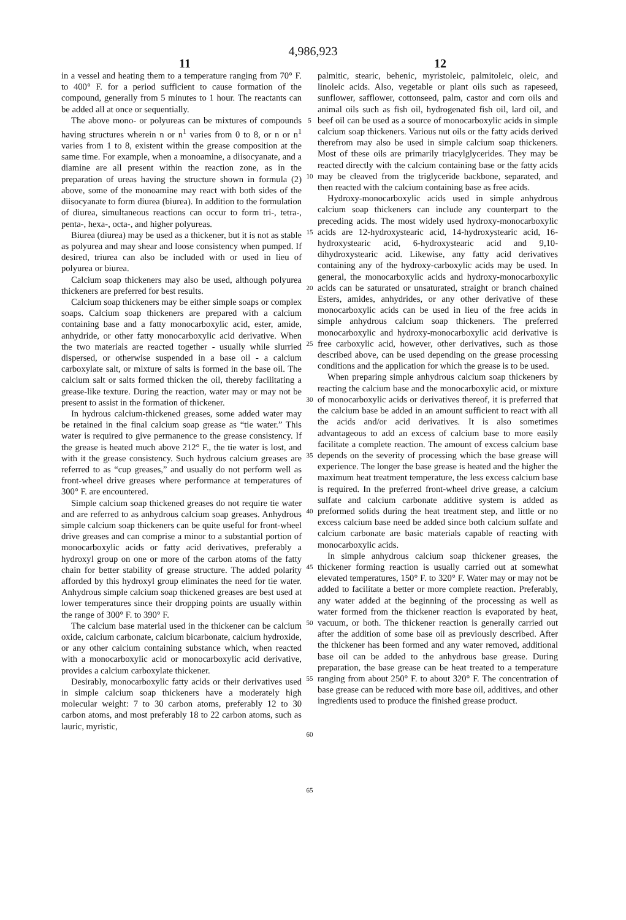4,986,923
11 12
in a vessel and heating them to a temperature ranging from 70° F. to 400° F. for a period sufficient to cause formation of the compound, generally from 5 minutes to 1 hour. The reactants can be added all at once or sequentially.
The above mono- or polyureas can be mixtures of compounds having structures wherein n or n<sup>1</sup> varies from 0 to 8, or n or n<sup>1</sup> varies from 1 to 8, existent within the grease composition at the same time. For example, when a monoamine, a diisocyanate, and a diamine are all present within the reaction zone, as in the preparation of ureas having the structure shown in formula (2) above, some of the monoamine may react with both sides of the diisocyanate to form diurea (biurea). In addition to the formulation of diurea, simultaneous reactions can occur to form tri-, tetra-, penta-, hexa-, octa-, and higher polyureas.
Biurea (diurea) may be used as a thickener, but it is not as stable as polyurea and may shear and loose consistency when pumped. If desired, triurea can also be included with or used in lieu of polyurea or biurea.
Calcium soap thickeners may also be used, although polyurea thickeners are preferred for best results.
Calcium soap thickeners may be either simple soaps or complex soaps. Calcium soap thickeners are prepared with a calcium containing base and a fatty monocarboxylic acid, ester, amide, anhydride, or other fatty monocarboxylic acid derivative. When the two materials are reacted together - usually while slurried dispersed, or otherwise suspended in a base oil - a calcium carboxylate salt, or mixture of salts is formed in the base oil. The calcium salt or salts formed thicken the oil, thereby facilitating a grease-like texture. During the reaction, water may or may not be present to assist in the formation of thickener.
In hydrous calcium-thickened greases, some added water may be retained in the final calcium soap grease as “tie water.” This water is required to give permanence to the grease consistency. If the grease is heated much above 212° F., the tie water is lost, and with it the grease consistency. Such hydrous calcium greases are referred to as “cup greases,” and usually do not perform well as front-wheel drive greases where performance at temperatures of 300° F. are encountered.
Simple calcium soap thickened greases do not require tie water and are referred to as anhydrous calcium soap greases. Anhydrous simple calcium soap thickeners can be quite useful for front-wheel drive greases and can comprise a minor to a substantial portion of monocarboxylic acids or fatty acid derivatives, preferably a hydroxyl group on one or more of the carbon atoms of the fatty chain for better stability of grease structure. The added polarity afforded by this hydroxyl group eliminates the need for tie water. Anhydrous simple calcium soap thickened greases are best used at lower temperatures since their dropping points are usually within the range of 300° F. to 390° F.
The calcium base material used in the thickener can be calcium oxide, calcium carbonate, calcium bicarbonate, calcium hydroxide, or any other calcium containing substance which, when reacted with a monocarboxylic acid or monocarboxylic acid derivative, provides a calcium carboxylate thickener.
Desirably, monocarboxylic fatty acids or their derivatives used in simple calcium soap thickeners have a moderately high molecular weight: 7 to 30 carbon atoms, preferably 12 to 30 carbon atoms, and most preferably 18 to 22 carbon atoms, such as lauric, myristic,
5
10
15
20
25
30
35
40
45
50
55
60
65
palmitic, stearic, behenic, myristoleic, palmitoleic, oleic, and linoleic acids. Also, vegetable or plant oils such as rapeseed, sunflower, safflower, cottonseed, palm, castor and corn oils and animal oils such as fish oil, hydrogenated fish oil, lard oil, and beef oil can be used as a source of monocarboxylic acids in simple calcium soap thickeners. Various nut oils or the fatty acids derived therefrom may also be used in simple calcium soap thickeners. Most of these oils are primarily triacylglycerides. They may be reacted directly with the calcium containing base or the fatty acids may be cleaved from the triglyceride backbone, separated, and then reacted with the calcium containing base as free acids.
Hydroxy-monocarboxylic acids used in simple anhydrous calcium soap thickeners can include any counterpart to the preceding acids. The most widely used hydroxy-monocarboxylic acids are 12-hydroxystearic acid, 14-hydroxystearic acid, 16-hydroxystearic acid, 6-hydroxystearic acid and 9,10-dihydroxystearic acid. Likewise, any fatty acid derivatives containing any of the hydroxy-carboxylic acids may be used. In general, the monocarboxylic acids and hydroxy-monocarboxylic acids can be saturated or unsaturated, straight or branch chained Esters, amides, anhydrides, or any other derivative of these monocarboxylic acids can be used in lieu of the free acids in simple anhydrous calcium soap thickeners. The preferred monocarboxylic and hydroxy-monocarboxylic acid derivative is free carboxylic acid, however, other derivatives, such as those described above, can be used depending on the grease processing conditions and the application for which the grease is to be used.
When preparing simple anhydrous calcium soap thickeners by reacting the calcium base and the monocarboxylic acid, or mixture of monocarboxylic acids or derivatives thereof, it is preferred that the calcium base be added in an amount sufficient to react with all the acids and/or acid derivatives. It is also sometimes advantageous to add an excess of calcium base to more easily facilitate a complete reaction. The amount of excess calcium base depends on the severity of processing which the base grease will experience. The longer the base grease is heated and the higher the maximum heat treatment temperature, the less excess calcium base is required. In the preferred front-wheel drive grease, a calcium sulfate and calcium carbonate additive system is added as preformed solids during the heat treatment step, and little or no excess calcium base need be added since both calcium sulfate and calcium carbonate are basic materials capable of reacting with monocarboxylic acids.
In simple anhydrous calcium soap thickener greases, the thickener forming reaction is usually carried out at somewhat elevated temperatures, 150° F. to 320° F. Water may or may not be added to facilitate a better or more complete reaction. Preferably, any water added at the beginning of the processing as well as water formed from the thickener reaction is evaporated by heat, vacuum, or both. The thickener reaction is generally carried out after the addition of some base oil as previously described. After the thickener has been formed and any water removed, additional base oil can be added to the anhydrous base grease. During preparation, the base grease can be heat treated to a temperature ranging from about 250° F. to about 320° F. The concentration of base grease can be reduced with more base oil, additives, and other ingredients used to produce the finished grease product.